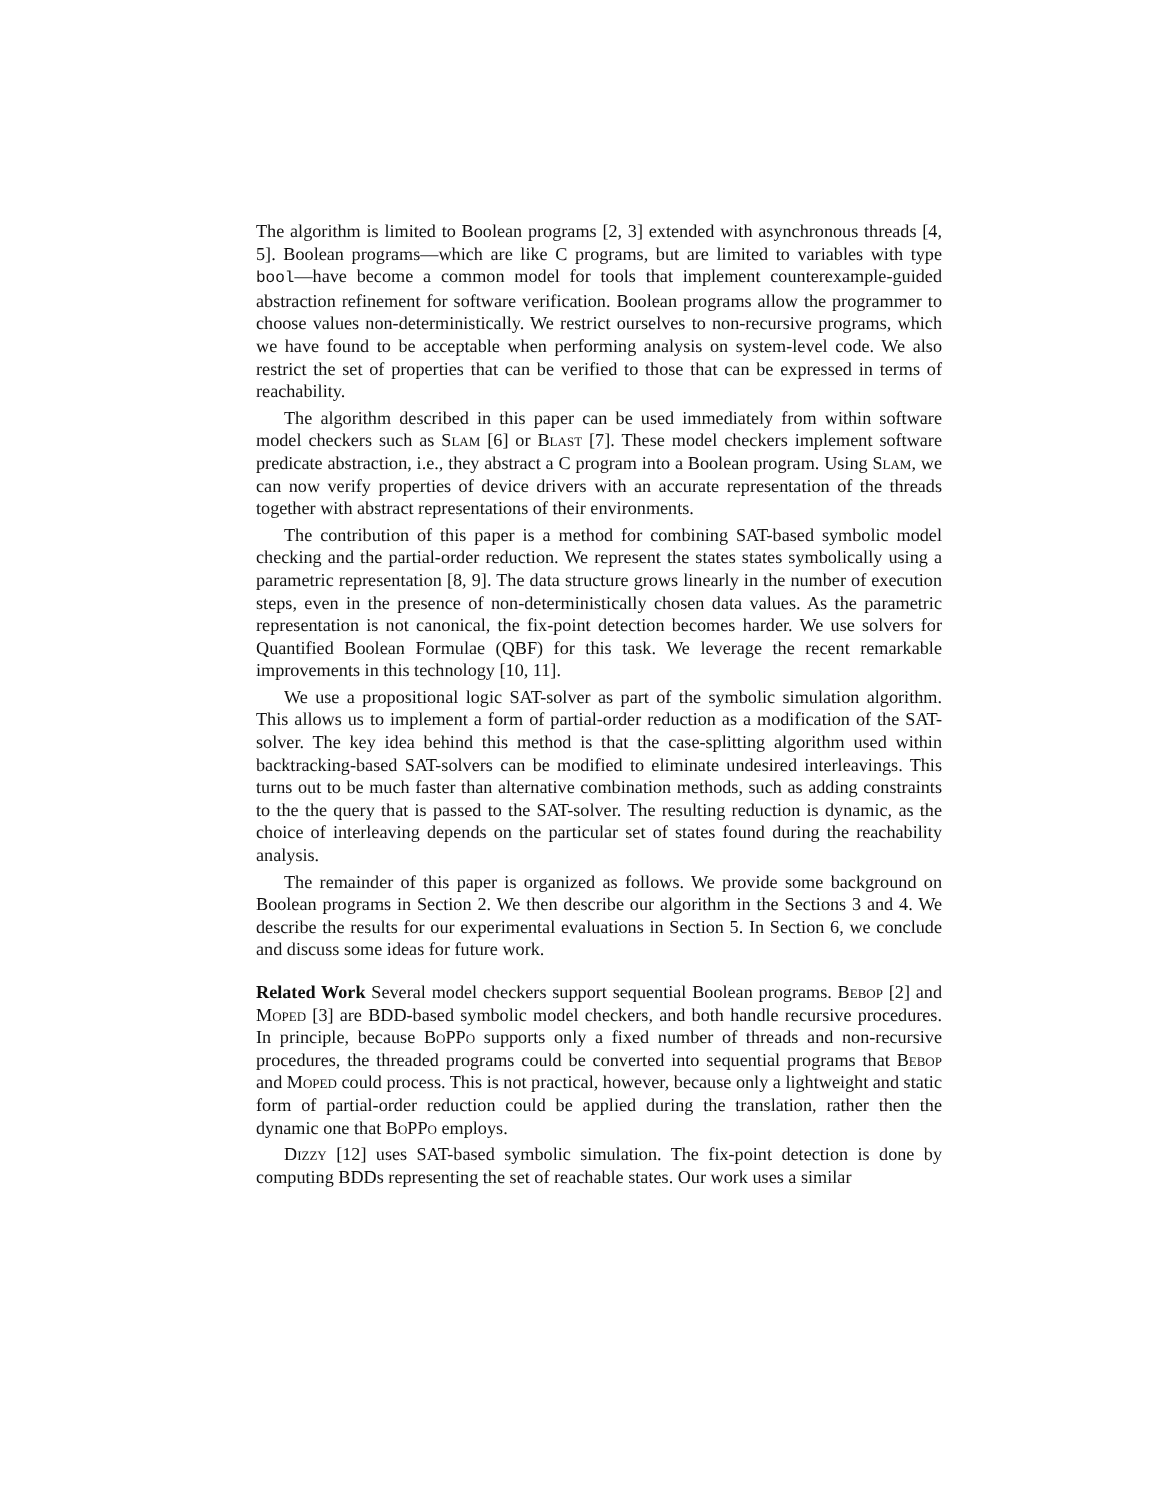The algorithm is limited to Boolean programs [2, 3] extended with asynchronous threads [4, 5]. Boolean programs—which are like C programs, but are limited to variables with type bool—have become a common model for tools that implement counterexample-guided abstraction refinement for software verification. Boolean programs allow the programmer to choose values non-deterministically. We restrict ourselves to non-recursive programs, which we have found to be acceptable when performing analysis on system-level code. We also restrict the set of properties that can be verified to those that can be expressed in terms of reachability.
The algorithm described in this paper can be used immediately from within software model checkers such as Slam [6] or Blast [7]. These model checkers implement software predicate abstraction, i.e., they abstract a C program into a Boolean program. Using Slam, we can now verify properties of device drivers with an accurate representation of the threads together with abstract representations of their environments.
The contribution of this paper is a method for combining SAT-based symbolic model checking and the partial-order reduction. We represent the states states symbolically using a parametric representation [8, 9]. The data structure grows linearly in the number of execution steps, even in the presence of non-deterministically chosen data values. As the parametric representation is not canonical, the fix-point detection becomes harder. We use solvers for Quantified Boolean Formulae (QBF) for this task. We leverage the recent remarkable improvements in this technology [10, 11].
We use a propositional logic SAT-solver as part of the symbolic simulation algorithm. This allows us to implement a form of partial-order reduction as a modification of the SAT-solver. The key idea behind this method is that the case-splitting algorithm used within backtracking-based SAT-solvers can be modified to eliminate undesired interleavings. This turns out to be much faster than alternative combination methods, such as adding constraints to the the query that is passed to the SAT-solver. The resulting reduction is dynamic, as the choice of interleaving depends on the particular set of states found during the reachability analysis.
The remainder of this paper is organized as follows. We provide some background on Boolean programs in Section 2. We then describe our algorithm in the Sections 3 and 4. We describe the results for our experimental evaluations in Section 5. In Section 6, we conclude and discuss some ideas for future work.
Related Work Several model checkers support sequential Boolean programs. Bebop [2] and Moped [3] are BDD-based symbolic model checkers, and both handle recursive procedures. In principle, because BoPPo supports only a fixed number of threads and non-recursive procedures, the threaded programs could be converted into sequential programs that Bebop and Moped could process. This is not practical, however, because only a lightweight and static form of partial-order reduction could be applied during the translation, rather then the dynamic one that BoPPo employs.
Dizzy [12] uses SAT-based symbolic simulation. The fix-point detection is done by computing BDDs representing the set of reachable states. Our work uses a similar